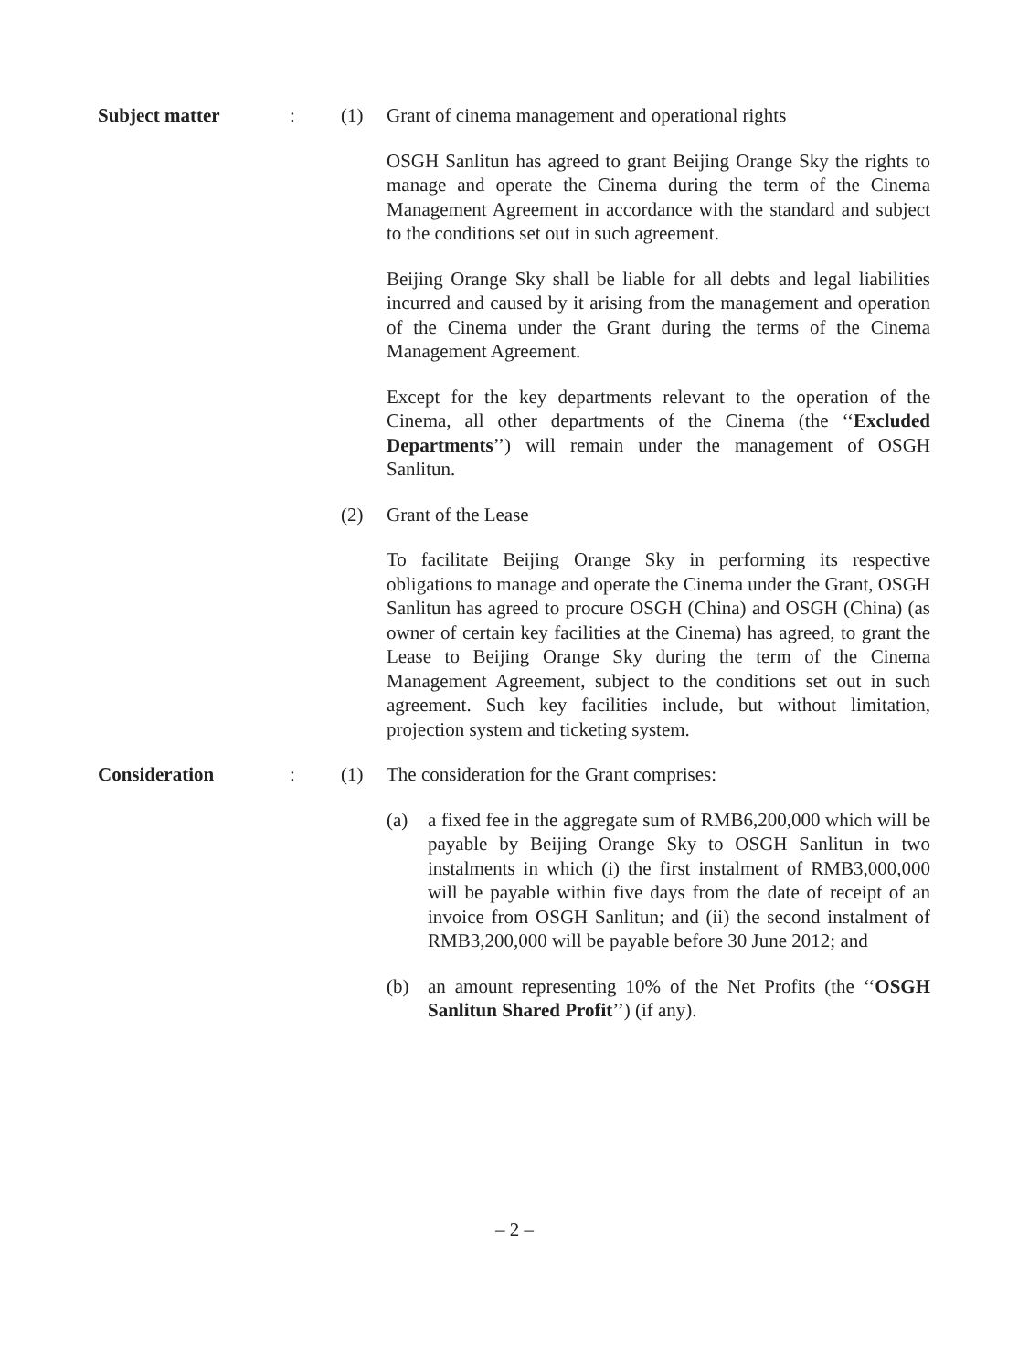Subject matter : (1) Grant of cinema management and operational rights
OSGH Sanlitun has agreed to grant Beijing Orange Sky the rights to manage and operate the Cinema during the term of the Cinema Management Agreement in accordance with the standard and subject to the conditions set out in such agreement.
Beijing Orange Sky shall be liable for all debts and legal liabilities incurred and caused by it arising from the management and operation of the Cinema under the Grant during the terms of the Cinema Management Agreement.
Except for the key departments relevant to the operation of the Cinema, all other departments of the Cinema (the ‘‘Excluded Departments’’) will remain under the management of OSGH Sanlitun.
(2) Grant of the Lease
To facilitate Beijing Orange Sky in performing its respective obligations to manage and operate the Cinema under the Grant, OSGH Sanlitun has agreed to procure OSGH (China) and OSGH (China) (as owner of certain key facilities at the Cinema) has agreed, to grant the Lease to Beijing Orange Sky during the term of the Cinema Management Agreement, subject to the conditions set out in such agreement. Such key facilities include, but without limitation, projection system and ticketing system.
Consideration : (1) The consideration for the Grant comprises:
(a) a fixed fee in the aggregate sum of RMB6,200,000 which will be payable by Beijing Orange Sky to OSGH Sanlitun in two instalments in which (i) the first instalment of RMB3,000,000 will be payable within five days from the date of receipt of an invoice from OSGH Sanlitun; and (ii) the second instalment of RMB3,200,000 will be payable before 30 June 2012; and
(b) an amount representing 10% of the Net Profits (the ‘‘OSGH Sanlitun Shared Profit’’) (if any).
– 2 –